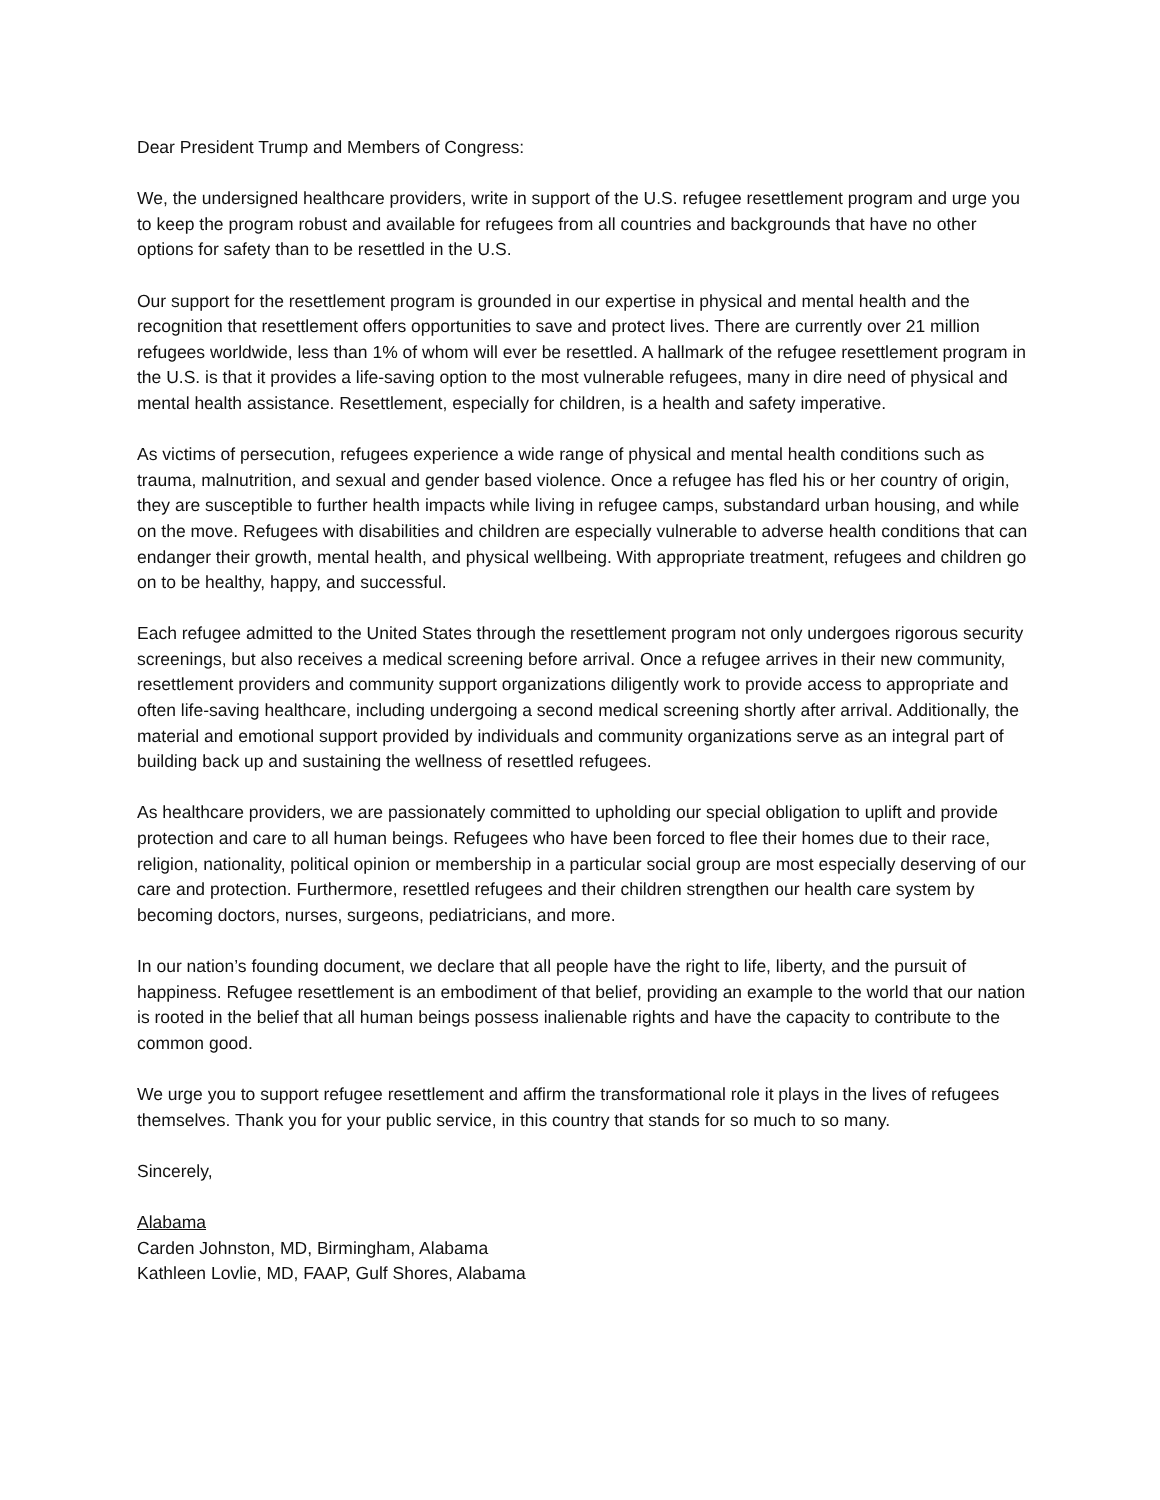Dear President Trump and Members of Congress:
We, the undersigned healthcare providers, write in support of the U.S. refugee resettlement program and urge you to keep the program robust and available for refugees from all countries and backgrounds that have no other options for safety than to be resettled in the U.S.
Our support for the resettlement program is grounded in our expertise in physical and mental health and the recognition that resettlement offers opportunities to save and protect lives. There are currently over 21 million refugees worldwide, less than 1% of whom will ever be resettled. A hallmark of the refugee resettlement program in the U.S. is that it provides a life-saving option to the most vulnerable refugees, many in dire need of physical and mental health assistance. Resettlement, especially for children, is a health and safety imperative.
As victims of persecution, refugees experience a wide range of physical and mental health conditions such as trauma, malnutrition, and sexual and gender based violence. Once a refugee has fled his or her country of origin, they are susceptible to further health impacts while living in refugee camps, substandard urban housing, and while on the move. Refugees with disabilities and children are especially vulnerable to adverse health conditions that can endanger their growth, mental health, and physical wellbeing. With appropriate treatment, refugees and children go on to be healthy, happy, and successful.
Each refugee admitted to the United States through the resettlement program not only undergoes rigorous security screenings, but also receives a medical screening before arrival. Once a refugee arrives in their new community, resettlement providers and community support organizations diligently work to provide access to appropriate and often life-saving healthcare, including undergoing a second medical screening shortly after arrival. Additionally, the material and emotional support provided by individuals and community organizations serve as an integral part of building back up and sustaining the wellness of resettled refugees.
As healthcare providers, we are passionately committed to upholding our special obligation to uplift and provide protection and care to all human beings. Refugees who have been forced to flee their homes due to their race, religion, nationality, political opinion or membership in a particular social group are most especially deserving of our care and protection. Furthermore, resettled refugees and their children strengthen our health care system by becoming doctors, nurses, surgeons, pediatricians, and more.
In our nation’s founding document, we declare that all people have the right to life, liberty, and the pursuit of happiness. Refugee resettlement is an embodiment of that belief, providing an example to the world that our nation is rooted in the belief that all human beings possess inalienable rights and have the capacity to contribute to the common good.
We urge you to support refugee resettlement and affirm the transformational role it plays in the lives of refugees themselves. Thank you for your public service, in this country that stands for so much to so many.
Sincerely,
Alabama
Carden Johnston, MD, Birmingham, Alabama
Kathleen Lovlie, MD, FAAP, Gulf Shores, Alabama